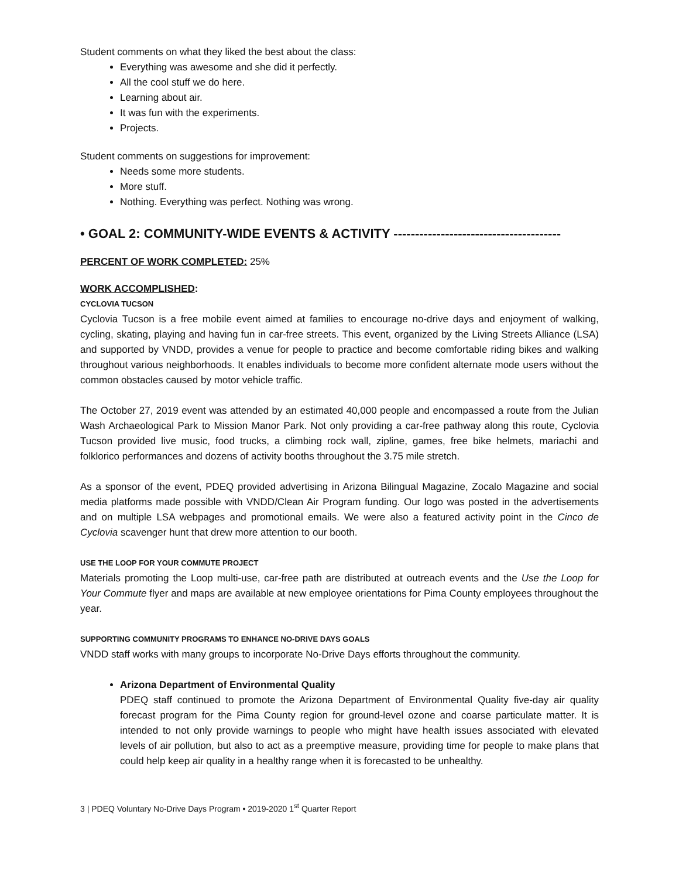Student comments on what they liked the best about the class:
Everything was awesome and she did it perfectly.
All the cool stuff we do here.
Learning about air.
It was fun with the experiments.
Projects.
Student comments on suggestions for improvement:
Needs some more students.
More stuff.
Nothing. Everything was perfect. Nothing was wrong.
• GOAL 2: COMMUNITY-WIDE EVENTS & ACTIVITY ---------------------------------------
PERCENT OF WORK COMPLETED: 25%
WORK ACCOMPLISHED:
CYCLOVIA TUCSON
Cyclovia Tucson is a free mobile event aimed at families to encourage no-drive days and enjoyment of walking, cycling, skating, playing and having fun in car-free streets. This event, organized by the Living Streets Alliance (LSA) and supported by VNDD, provides a venue for people to practice and become comfortable riding bikes and walking throughout various neighborhoods. It enables individuals to become more confident alternate mode users without the common obstacles caused by motor vehicle traffic.
The October 27, 2019 event was attended by an estimated 40,000 people and encompassed a route from the Julian Wash Archaeological Park to Mission Manor Park. Not only providing a car-free pathway along this route, Cyclovia Tucson provided live music, food trucks, a climbing rock wall, zipline, games, free bike helmets, mariachi and folklorico performances and dozens of activity booths throughout the 3.75 mile stretch.
As a sponsor of the event, PDEQ provided advertising in Arizona Bilingual Magazine, Zocalo Magazine and social media platforms made possible with VNDD/Clean Air Program funding. Our logo was posted in the advertisements and on multiple LSA webpages and promotional emails. We were also a featured activity point in the Cinco de Cyclovia scavenger hunt that drew more attention to our booth.
USE THE LOOP FOR YOUR COMMUTE PROJECT
Materials promoting the Loop multi-use, car-free path are distributed at outreach events and the Use the Loop for Your Commute flyer and maps are available at new employee orientations for Pima County employees throughout the year.
SUPPORTING COMMUNITY PROGRAMS TO ENHANCE NO-DRIVE DAYS GOALS
VNDD staff works with many groups to incorporate No-Drive Days efforts throughout the community.
Arizona Department of Environmental Quality
PDEQ staff continued to promote the Arizona Department of Environmental Quality five-day air quality forecast program for the Pima County region for ground-level ozone and coarse particulate matter. It is intended to not only provide warnings to people who might have health issues associated with elevated levels of air pollution, but also to act as a preemptive measure, providing time for people to make plans that could help keep air quality in a healthy range when it is forecasted to be unhealthy.
3 | PDEQ Voluntary No-Drive Days Program • 2019-2020 1<sup>st</sup> Quarter Report